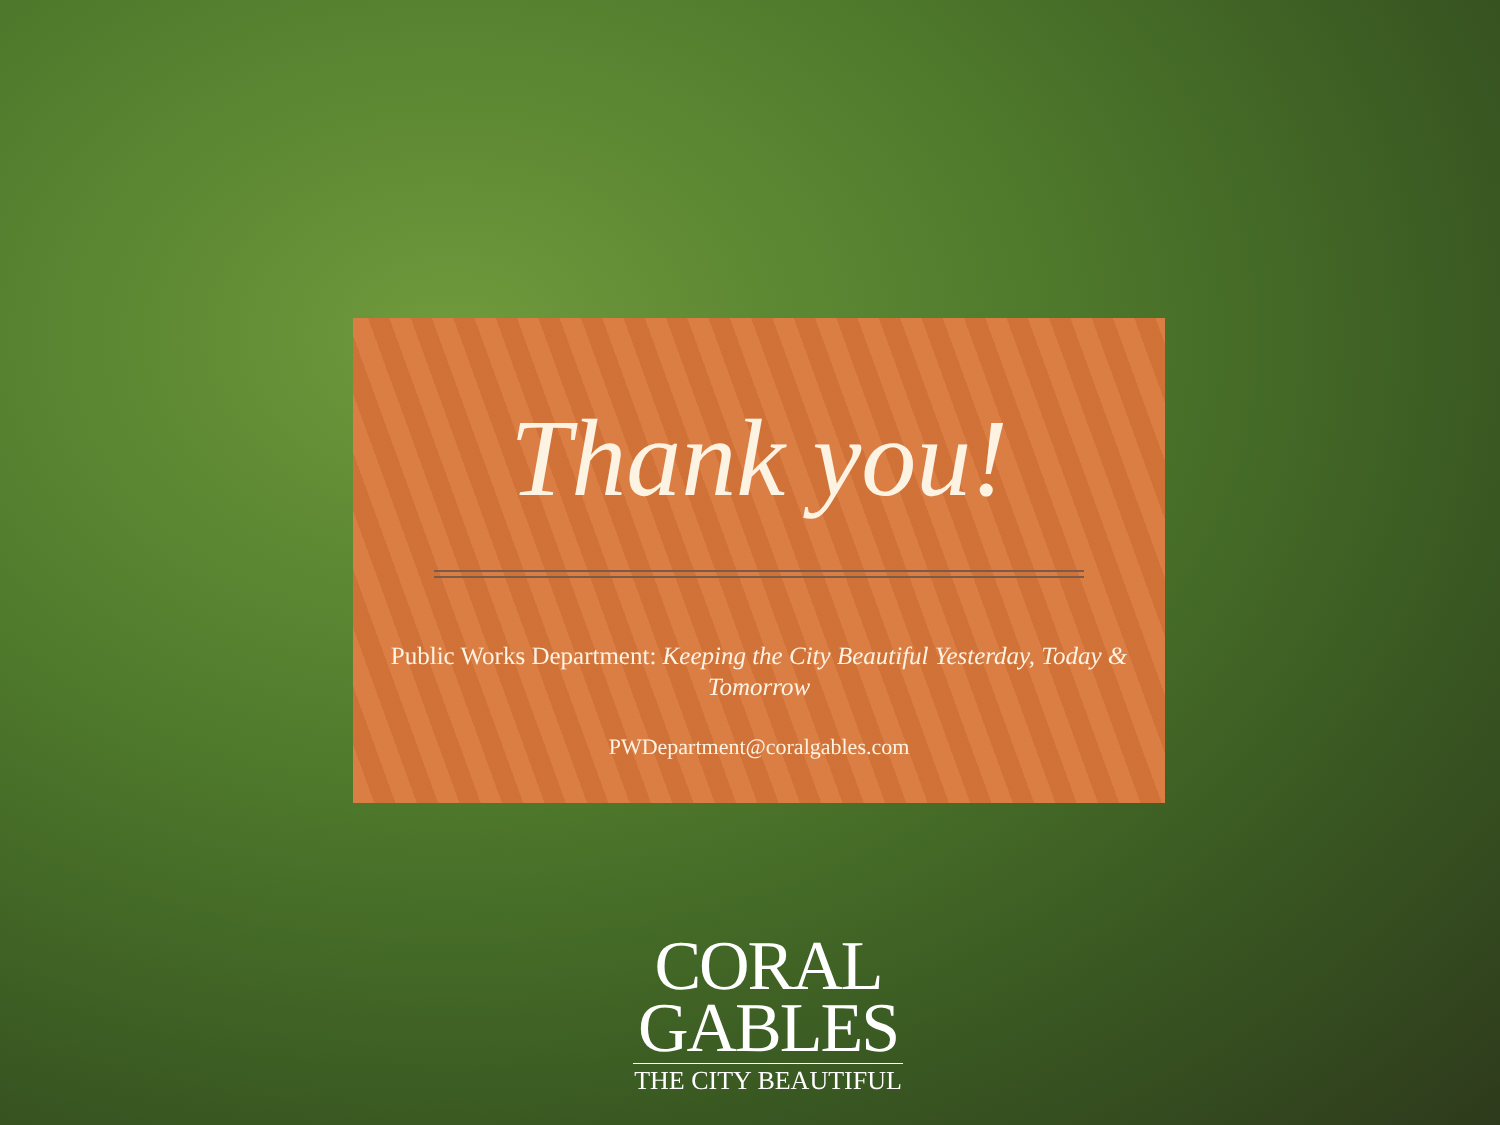Thank you!
Public Works Department: Keeping the City Beautiful Yesterday, Today & Tomorrow
PWDepartment@coralgables.com
CORAL
GABLES
THE CITY BEAUTIFUL